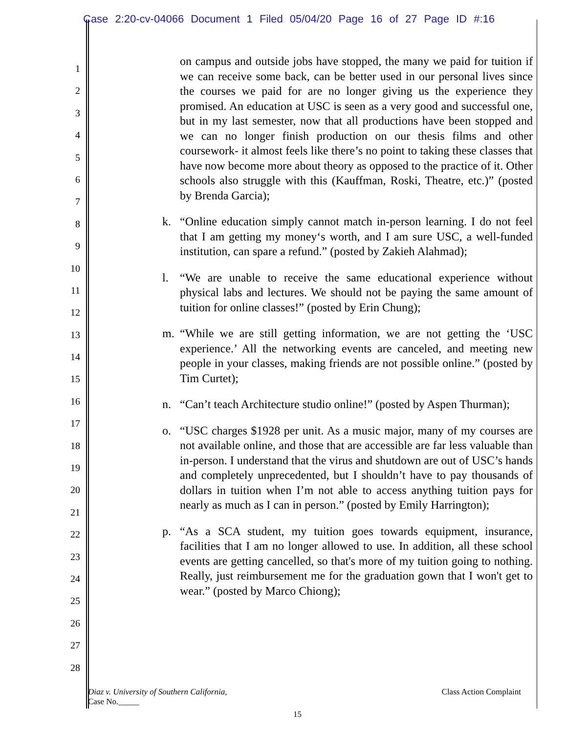Case 2:20-cv-04066 Document 1 Filed 05/04/20 Page 16 of 27 Page ID #:16
1
2
3
4
5
6
7
8
9
10
11
12
13
14
15
16
17
18
19
20
21
22
23
24
25
26
27
28
on campus and outside jobs have stopped, the many we paid for tuition if we can receive some back, can be better used in our personal lives since the courses we paid for are no longer giving us the experience they promised. An education at USC is seen as a very good and successful one, but in my last semester, now that all productions have been stopped and we can no longer finish production on our thesis films and other coursework- it almost feels like there’s no point to taking these classes that have now become more about theory as opposed to the practice of it. Other schools also struggle with this (Kauffman, Roski, Theatre, etc.)” (posted by Brenda Garcia);
k. “Online education simply cannot match in-person learning. I do not feel that I am getting my money‘s worth, and I am sure USC, a well-funded institution, can spare a refund.” (posted by Zakieh Alahmad);
l. “We are unable to receive the same educational experience without physical labs and lectures. We should not be paying the same amount of tuition for online classes!” (posted by Erin Chung);
m. “While we are still getting information, we are not getting the ‘USC experience.’ All the networking events are canceled, and meeting new people in your classes, making friends are not possible online.” (posted by Tim Curtet);
n. “Can’t teach Architecture studio online!” (posted by Aspen Thurman);
o. “USC charges $1928 per unit. As a music major, many of my courses are not available online, and those that are accessible are far less valuable than in-person. I understand that the virus and shutdown are out of USC’s hands and completely unprecedented, but I shouldn’t have to pay thousands of dollars in tuition when I’m not able to access anything tuition pays for nearly as much as I can in person.” (posted by Emily Harrington);
p. “As a SCA student, my tuition goes towards equipment, insurance, facilities that I am no longer allowed to use. In addition, all these school events are getting cancelled, so that's more of my tuition going to nothing. Really, just reimbursement me for the graduation gown that I won't get to wear.” (posted by Marco Chiong);
Diaz v. University of Southern California,
Case No._____
Class Action Complaint
15